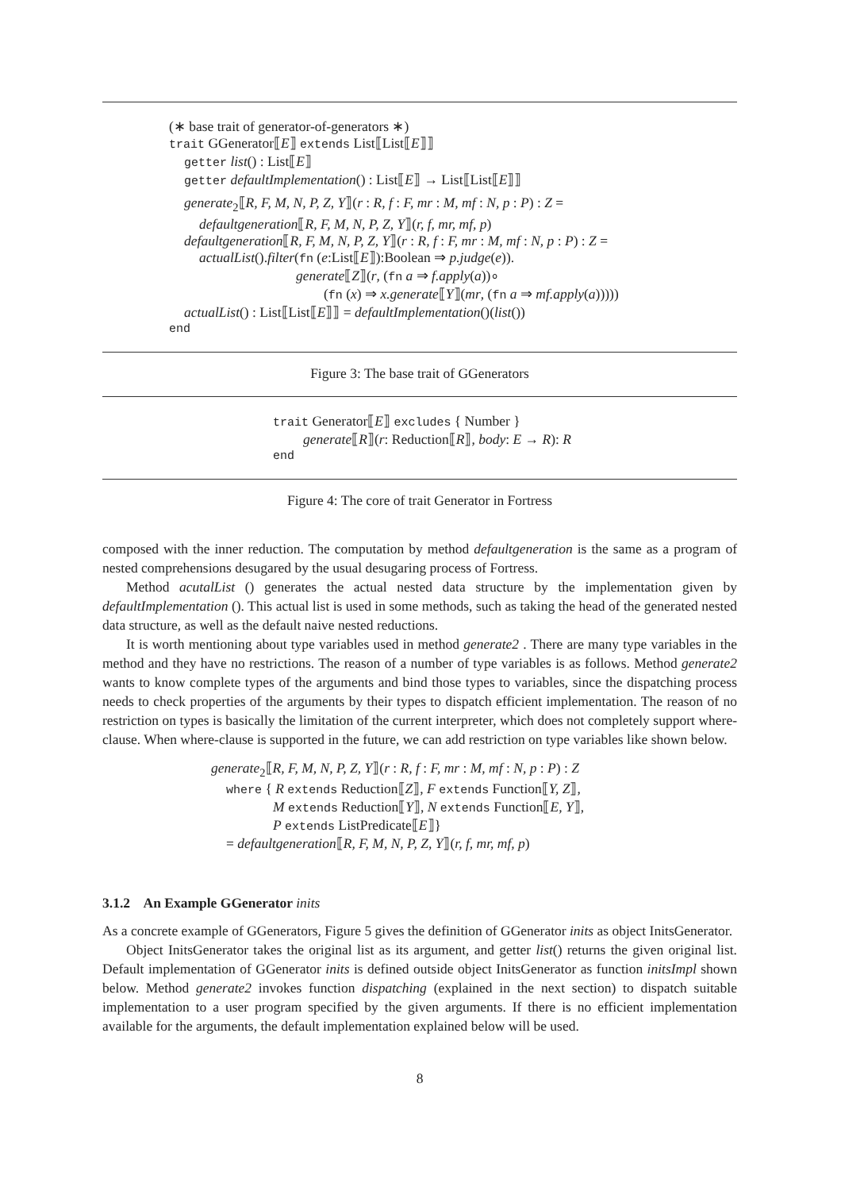(∗ base trait of generator-of-generators ∗)
trait GGenerator⟦E⟧ extends List⟦List⟦E⟧⟧
getter list() : List⟦E⟧
getter defaultImplementation() : List⟦E⟧ → List⟦List⟦E⟧⟧
generate<sub>2</sub>⟦R, F, M, N, P, Z, Y⟧(r : R, f : F, mr : M, mf : N, p : P) : Z =
defaultgeneration⟦R, F, M, N, P, Z, Y⟧(r, f, mr, mf, p)
defaultgeneration⟦R, F, M, N, P, Z, Y⟧(r : R, f : F, mr : M, mf : N, p : P) : Z =
actualList().filter(fn (e:List⟦E⟧):Boolean ⇒ p.judge(e)).
generate⟦Z⟧(r, (fn a ⇒ f.apply(a))∘
(fn (x) ⇒ x.generate⟦Y⟧(mr, (fn a ⇒ mf.apply(a)))))
actualList() : List⟦List⟦E⟧⟧ = defaultImplementation()(list())
end
Figure 3: The base trait of GGenerators
trait Generator⟦E⟧ excludes { Number }
generate⟦R⟧(r: Reduction⟦R⟧, body: E → R): R
end
Figure 4: The core of trait Generator in Fortress
composed with the inner reduction. The computation by method defaultgeneration is the same as a program of nested comprehensions desugared by the usual desugaring process of Fortress.
Method acutalList () generates the actual nested data structure by the implementation given by defaultImplementation (). This actual list is used in some methods, such as taking the head of the generated nested data structure, as well as the default naive nested reductions.
It is worth mentioning about type variables used in method generate2 . There are many type variables in the method and they have no restrictions. The reason of a number of type variables is as follows. Method generate2 wants to know complete types of the arguments and bind those types to variables, since the dispatching process needs to check properties of the arguments by their types to dispatch efficient implementation. The reason of no restriction on types is basically the limitation of the current interpreter, which does not completely support where-clause. When where-clause is supported in the future, we can add restriction on type variables like shown below.
generate<sub>2</sub>⟦R, F, M, N, P, Z, Y⟧(r : R, f : F, mr : M, mf : N, p : P) : Z
where { R extends Reduction⟦Z⟧, F extends Function⟦Y, Z⟧,
M extends Reduction⟦Y⟧, N extends Function⟦E, Y⟧,
P extends ListPredicate⟦E⟧}
= defaultgeneration⟦R, F, M, N, P, Z, Y⟧(r, f, mr, mf, p)
3.1.2 An Example GGenerator inits
As a concrete example of GGenerators, Figure 5 gives the definition of GGenerator inits as object InitsGenerator.
Object InitsGenerator takes the original list as its argument, and getter list() returns the given original list. Default implementation of GGenerator inits is defined outside object InitsGenerator as function initsImpl shown below. Method generate2 invokes function dispatching (explained in the next section) to dispatch suitable implementation to a user program specified by the given arguments. If there is no efficient implementation available for the arguments, the default implementation explained below will be used.
8